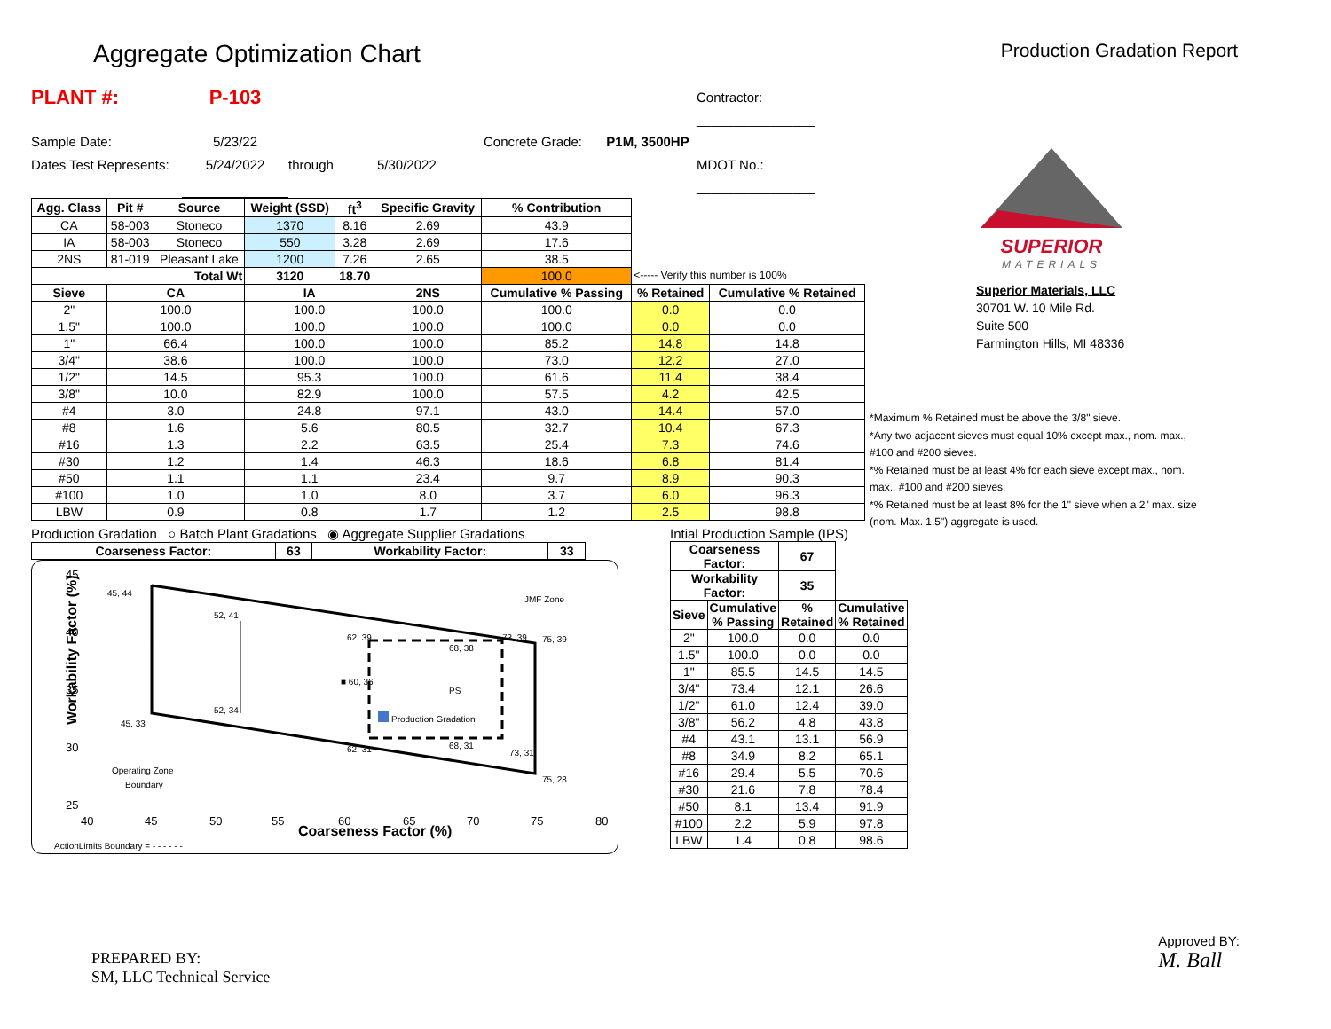Aggregate Optimization Chart
Production Gradation Report
PLANT #:
P-103
Contractor: ________________
Sample Date:
5/23/22
Concrete Grade:
P1M, 3500HP
Dates Test Represents:
5/24/2022
through
5/30/2022
MDOT No.: ________________
| Agg. Class | Pit # | Source | Weight (SSD) | ft<sup>3</sup> | Specific Gravity | % Contribution | | |
| CA | 58-003 | Stoneco | 1370 | 8.16 | 2.69 | 43.9 | | |
| IA | 58-003 | Stoneco | 550 | 3.28 | 2.69 | 17.6 | | |
| 2NS | 81-019 | Pleasant Lake | 1200 | 7.26 | 2.65 | 38.5 | | |
| Total Wt | | | 3120 | 18.70 | | 100.0 | <----- Verify this number is 100% | |
| Sieve | CA | | IA | | 2NS | Cumulative % Passing | % Retained | Cumulative % Retained |
| 2" | 100.0 | | 100.0 | | 100.0 | 100.0 | 0.0 | 0.0 |
| 1.5" | 100.0 | | 100.0 | | 100.0 | 100.0 | 0.0 | 0.0 |
| 1" | 66.4 | | 100.0 | | 100.0 | 85.2 | 14.8 | 14.8 |
| 3/4" | 38.6 | | 100.0 | | 100.0 | 73.0 | 12.2 | 27.0 |
| 1/2" | 14.5 | | 95.3 | | 100.0 | 61.6 | 11.4 | 38.4 |
| 3/8" | 10.0 | | 82.9 | | 100.0 | 57.5 | 4.2 | 42.5 |
| #4 | 3.0 | | 24.8 | | 97.1 | 43.0 | 14.4 | 57.0 |
| #8 | 1.6 | | 5.6 | | 80.5 | 32.7 | 10.4 | 67.3 |
| #16 | 1.3 | | 2.2 | | 63.5 | 25.4 | 7.3 | 74.6 |
| #30 | 1.2 | | 1.4 | | 46.3 | 18.6 | 6.8 | 81.4 |
| #50 | 1.1 | | 1.1 | | 23.4 | 9.7 | 8.9 | 90.3 |
| #100 | 1.0 | | 1.0 | | 8.0 | 3.7 | 6.0 | 96.3 |
| LBW | 0.9 | | 0.8 | | 1.7 | 1.2 | 2.5 | 98.8 |
Production Gradation ○ Batch Plant Gradations ◉ Aggregate Supplier Gradations
| Coarseness Factor: | 63 | Workability Factor: | 33 |
| --- | --- | --- | --- |
Workability Factor (%)
45
40
35
30
25
40
45
50
55
60
65
70
75
80
Coarseness Factor (%)
45, 44
52, 41
62, 39
73, 39
75, 39
68, 38
■ 60, 36
PS
52, 34
Production Gradation
45, 33
62, 31
68, 31
73, 31
75, 28
JMF Zone
Operating Zone
Boundary
ActionLimits Boundary = - - - - - -
Intial Production Sample (IPS)
| Coarseness Factor: | | 67 | |
| --- | --- | --- | --- |
| Workability Factor: | | 35 | |
| Sieve | Cumulative % Passing | % Retained | Cumulative % Retained |
| 2" | 100.0 | 0.0 | 0.0 |
| 1.5" | 100.0 | 0.0 | 0.0 |
| 1" | 85.5 | 14.5 | 14.5 |
| 3/4" | 73.4 | 12.1 | 26.6 |
| 1/2" | 61.0 | 12.4 | 39.0 |
| 3/8" | 56.2 | 4.8 | 43.8 |
| #4 | 43.1 | 13.1 | 56.9 |
| #8 | 34.9 | 8.2 | 65.1 |
| #16 | 29.4 | 5.5 | 70.6 |
| #30 | 21.6 | 7.8 | 78.4 |
| #50 | 8.1 | 13.4 | 91.9 |
| #100 | 2.2 | 5.9 | 97.8 |
| LBW | 1.4 | 0.8 | 98.6 |
SUPERIOR
MATERIALS
Superior Materials, LLC
30701 W. 10 Mile Rd.
Suite 500
Farmington Hills, MI 48336
*Maximum % Retained must be above the 3/8" sieve.
*Any two adjacent sieves must equal 10% except max., nom. max., #100 and #200 sieves.
*% Retained must be at least 4% for each sieve except max., nom. max., #100 and #200 sieves.
*% Retained must be at least 8% for the 1" sieve when a 2" max. size (nom. Max. 1.5") aggregate is used.
PREPARED BY:
SM, LLC Technical Service
Approved BY:
M. Ball